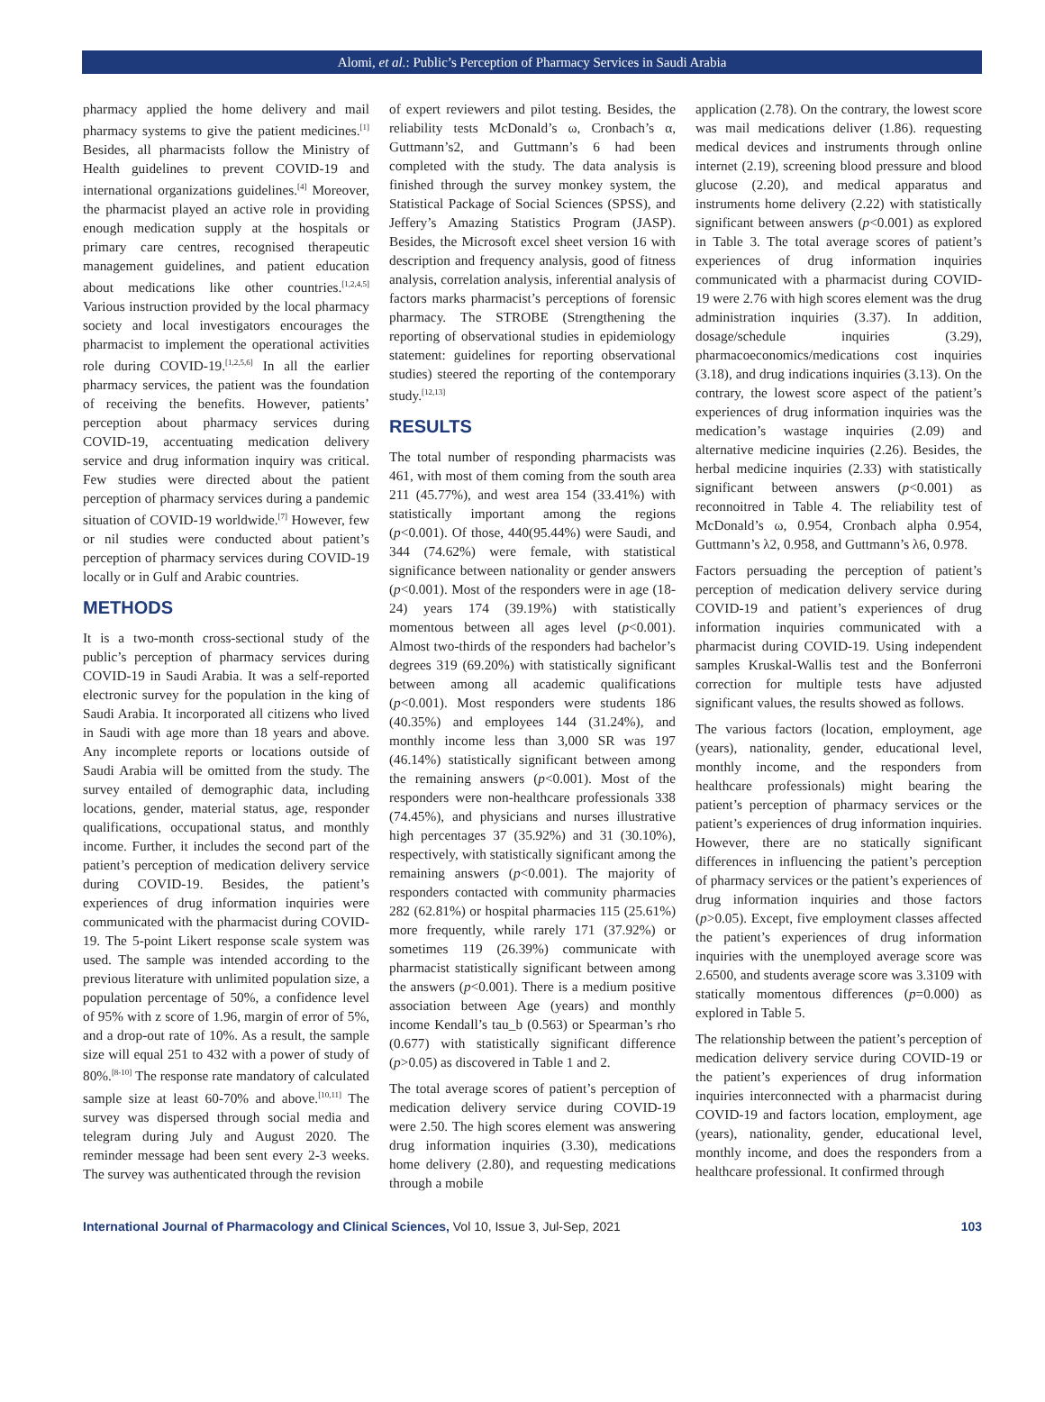Alomi, et al.: Public’s Perception of Pharmacy Services in Saudi Arabia
pharmacy applied the home delivery and mail pharmacy systems to give the patient medicines.<sup>[1]</sup> Besides, all pharmacists follow the Ministry of Health guidelines to prevent COVID-19 and international organizations guidelines.<sup>[4]</sup> Moreover, the pharmacist played an active role in providing enough medication supply at the hospitals or primary care centres, recognised therapeutic management guidelines, and patient education about medications like other countries.<sup>[1,2,4,5]</sup> Various instruction provided by the local pharmacy society and local investigators encourages the pharmacist to implement the operational activities role during COVID-19.<sup>[1,2,5,6]</sup> In all the earlier pharmacy services, the patient was the foundation of receiving the benefits. However, patients’ perception about pharmacy services during COVID-19, accentuating medication delivery service and drug information inquiry was critical. Few studies were directed about the patient perception of pharmacy services during a pandemic situation of COVID-19 worldwide.<sup>[7]</sup> However, few or nil studies were conducted about patient’s perception of pharmacy services during COVID-19 locally or in Gulf and Arabic countries.
METHODS
It is a two-month cross-sectional study of the public’s perception of pharmacy services during COVID-19 in Saudi Arabia. It was a self-reported electronic survey for the population in the king of Saudi Arabia. It incorporated all citizens who lived in Saudi with age more than 18 years and above. Any incomplete reports or locations outside of Saudi Arabia will be omitted from the study. The survey entailed of demographic data, including locations, gender, material status, age, responder qualifications, occupational status, and monthly income. Further, it includes the second part of the patient’s perception of medication delivery service during COVID-19. Besides, the patient’s experiences of drug information inquiries were communicated with the pharmacist during COVID-19. The 5-point Likert response scale system was used. The sample was intended according to the previous literature with unlimited population size, a population percentage of 50%, a confidence level of 95% with z score of 1.96, margin of error of 5%, and a drop-out rate of 10%. As a result, the sample size will equal 251 to 432 with a power of study of 80%.<sup>[8-10]</sup> The response rate mandatory of calculated sample size at least 60-70% and above.<sup>[10,11]</sup> The survey was dispersed through social media and telegram during July and August 2020. The reminder message had been sent every 2-3 weeks. The survey was authenticated through the revision
of expert reviewers and pilot testing. Besides, the reliability tests McDonald’s ω, Cronbach’s α, Guttmann’s2, and Guttmann’s 6 had been completed with the study. The data analysis is finished through the survey monkey system, the Statistical Package of Social Sciences (SPSS), and Jeffery’s Amazing Statistics Program (JASP). Besides, the Microsoft excel sheet version 16 with description and frequency analysis, good of fitness analysis, correlation analysis, inferential analysis of factors marks pharmacist’s perceptions of forensic pharmacy. The STROBE (Strengthening the reporting of observational studies in epidemiology statement: guidelines for reporting observational studies) steered the reporting of the contemporary study.<sup>[12,13]</sup>
RESULTS
The total number of responding pharmacists was 461, with most of them coming from the south area 211 (45.77%), and west area 154 (33.41%) with statistically important among the regions (p<0.001). Of those, 440(95.44%) were Saudi, and 344 (74.62%) were female, with statistical significance between nationality or gender answers (p<0.001). Most of the responders were in age (18-24) years 174 (39.19%) with statistically momentous between all ages level (p<0.001). Almost two-thirds of the responders had bachelor’s degrees 319 (69.20%) with statistically significant between among all academic qualifications (p<0.001). Most responders were students 186 (40.35%) and employees 144 (31.24%), and monthly income less than 3,000 SR was 197 (46.14%) statistically significant between among the remaining answers (p<0.001). Most of the responders were non-healthcare professionals 338 (74.45%), and physicians and nurses illustrative high percentages 37 (35.92%) and 31 (30.10%), respectively, with statistically significant among the remaining answers (p<0.001). The majority of responders contacted with community pharmacies 282 (62.81%) or hospital pharmacies 115 (25.61%) more frequently, while rarely 171 (37.92%) or sometimes 119 (26.39%) communicate with pharmacist statistically significant between among the answers (p<0.001). There is a medium positive association between Age (years) and monthly income Kendall’s tau_b (0.563) or Spearman’s rho (0.677) with statistically significant difference (p>0.05) as discovered in Table 1 and 2.
The total average scores of patient’s perception of medication delivery service during COVID-19 were 2.50. The high scores element was answering drug information inquiries (3.30), medications home delivery (2.80), and requesting medications through a mobile
application (2.78). On the contrary, the lowest score was mail medications deliver (1.86). requesting medical devices and instruments through online internet (2.19), screening blood pressure and blood glucose (2.20), and medical apparatus and instruments home delivery (2.22) with statistically significant between answers (p<0.001) as explored in Table 3. The total average scores of patient’s experiences of drug information inquiries communicated with a pharmacist during COVID-19 were 2.76 with high scores element was the drug administration inquiries (3.37). In addition, dosage/schedule inquiries (3.29), pharmacoeconomics/medications cost inquiries (3.18), and drug indications inquiries (3.13). On the contrary, the lowest score aspect of the patient’s experiences of drug information inquiries was the medication’s wastage inquiries (2.09) and alternative medicine inquiries (2.26). Besides, the herbal medicine inquiries (2.33) with statistically significant between answers (p<0.001) as reconnoitred in Table 4. The reliability test of McDonald’s ω, 0.954, Cronbach alpha 0.954, Guttmann’s λ2, 0.958, and Guttmann’s λ6, 0.978.
Factors persuading the perception of patient’s perception of medication delivery service during COVID-19 and patient’s experiences of drug information inquiries communicated with a pharmacist during COVID-19. Using independent samples Kruskal-Wallis test and the Bonferroni correction for multiple tests have adjusted significant values, the results showed as follows.
The various factors (location, employment, age (years), nationality, gender, educational level, monthly income, and the responders from healthcare professionals) might bearing the patient’s perception of pharmacy services or the patient’s experiences of drug information inquiries. However, there are no statically significant differences in influencing the patient’s perception of pharmacy services or the patient’s experiences of drug information inquiries and those factors (p>0.05). Except, five employment classes affected the patient’s experiences of drug information inquiries with the unemployed average score was 2.6500, and students average score was 3.3109 with statically momentous differences (p=0.000) as explored in Table 5.
The relationship between the patient’s perception of medication delivery service during COVID-19 or the patient’s experiences of drug information inquiries interconnected with a pharmacist during COVID-19 and factors location, employment, age (years), nationality, gender, educational level, monthly income, and does the responders from a healthcare professional. It confirmed through
International Journal of Pharmacology and Clinical Sciences, Vol 10, Issue 3, Jul-Sep, 2021 103